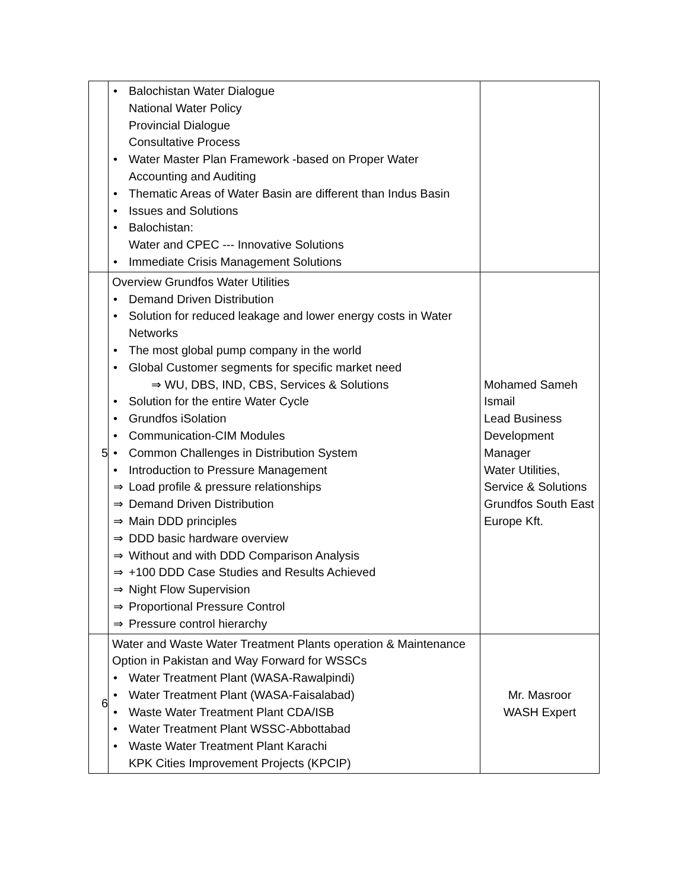| | • Balochistan Water Dialogue National Water Policy Provincial Dialogue Consultative Process • Water Master Plan Framework -based on Proper Water Accounting and Auditing • Thematic Areas of Water Basin are different than Indus Basin • Issues and Solutions • Balochistan: Water and CPEC --- Innovative Solutions • Immediate Crisis Management Solutions | |
| 5 | Overview Grundfos Water Utilities • Demand Driven Distribution • Solution for reduced leakage and lower energy costs in Water Networks • The most global pump company in the world • Global Customer segments for specific market need ⇒ WU, DBS, IND, CBS, Services & Solutions • Solution for the entire Water Cycle • Grundfos iSolation • Communication-CIM Modules • Common Challenges in Distribution System • Introduction to Pressure Management ⇒ Load profile & pressure relationships ⇒ Demand Driven Distribution ⇒ Main DDD principles ⇒ DDD basic hardware overview ⇒ Without and with DDD Comparison Analysis ⇒ +100 DDD Case Studies and Results Achieved ⇒ Night Flow Supervision ⇒ Proportional Pressure Control ⇒ Pressure control hierarchy | Mohamed Sameh Ismail Lead Business Development Manager Water Utilities, Service & Solutions Grundfos South East Europe Kft. |
| 6 | Water and Waste Water Treatment Plants operation & Maintenance Option in Pakistan and Way Forward for WSSCs • Water Treatment Plant (WASA-Rawalpindi) • Water Treatment Plant (WASA-Faisalabad) • Waste Water Treatment Plant CDA/ISB • Water Treatment Plant WSSC-Abbottabad • Waste Water Treatment Plant Karachi KPK Cities Improvement Projects (KPCIP) | Mr. Masroor WASH Expert |